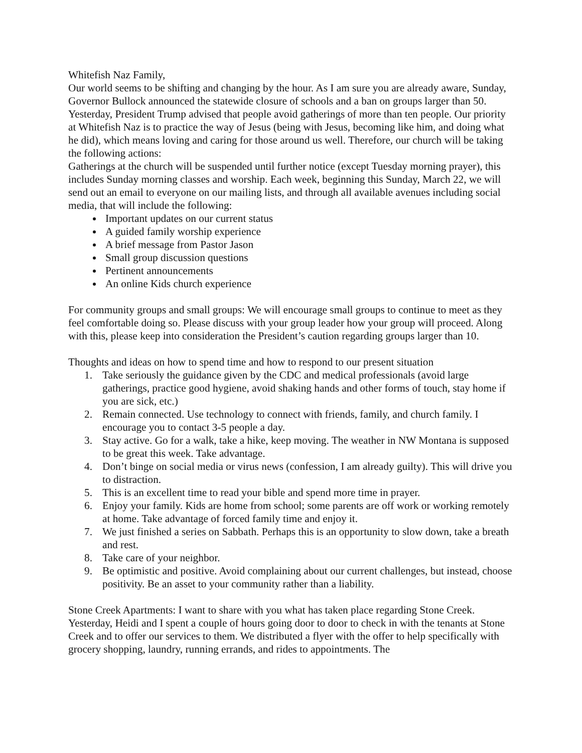Whitefish Naz Family,
Our world seems to be shifting and changing by the hour. As I am sure you are already aware, Sunday, Governor Bullock announced the statewide closure of schools and a ban on groups larger than 50. Yesterday, President Trump advised that people avoid gatherings of more than ten people. Our priority at Whitefish Naz is to practice the way of Jesus (being with Jesus, becoming like him, and doing what he did), which means loving and caring for those around us well. Therefore, our church will be taking the following actions:
Gatherings at the church will be suspended until further notice (except Tuesday morning prayer), this includes Sunday morning classes and worship. Each week, beginning this Sunday, March 22, we will send out an email to everyone on our mailing lists, and through all available avenues including social media, that will include the following:
Important updates on our current status
A guided family worship experience
A brief message from Pastor Jason
Small group discussion questions
Pertinent announcements
An online Kids church experience
For community groups and small groups: We will encourage small groups to continue to meet as they feel comfortable doing so. Please discuss with your group leader how your group will proceed. Along with this, please keep into consideration the President’s caution regarding groups larger than 10.
Thoughts and ideas on how to spend time and how to respond to our present situation
1. Take seriously the guidance given by the CDC and medical professionals (avoid large gatherings, practice good hygiene, avoid shaking hands and other forms of touch, stay home if you are sick, etc.)
2. Remain connected. Use technology to connect with friends, family, and church family. I encourage you to contact 3-5 people a day.
3. Stay active. Go for a walk, take a hike, keep moving. The weather in NW Montana is supposed to be great this week. Take advantage.
4. Don’t binge on social media or virus news (confession, I am already guilty). This will drive you to distraction.
5. This is an excellent time to read your bible and spend more time in prayer.
6. Enjoy your family. Kids are home from school; some parents are off work or working remotely at home. Take advantage of forced family time and enjoy it.
7. We just finished a series on Sabbath. Perhaps this is an opportunity to slow down, take a breath and rest.
8. Take care of your neighbor.
9. Be optimistic and positive. Avoid complaining about our current challenges, but instead, choose positivity. Be an asset to your community rather than a liability.
Stone Creek Apartments: I want to share with you what has taken place regarding Stone Creek. Yesterday, Heidi and I spent a couple of hours going door to door to check in with the tenants at Stone Creek and to offer our services to them. We distributed a flyer with the offer to help specifically with grocery shopping, laundry, running errands, and rides to appointments. The